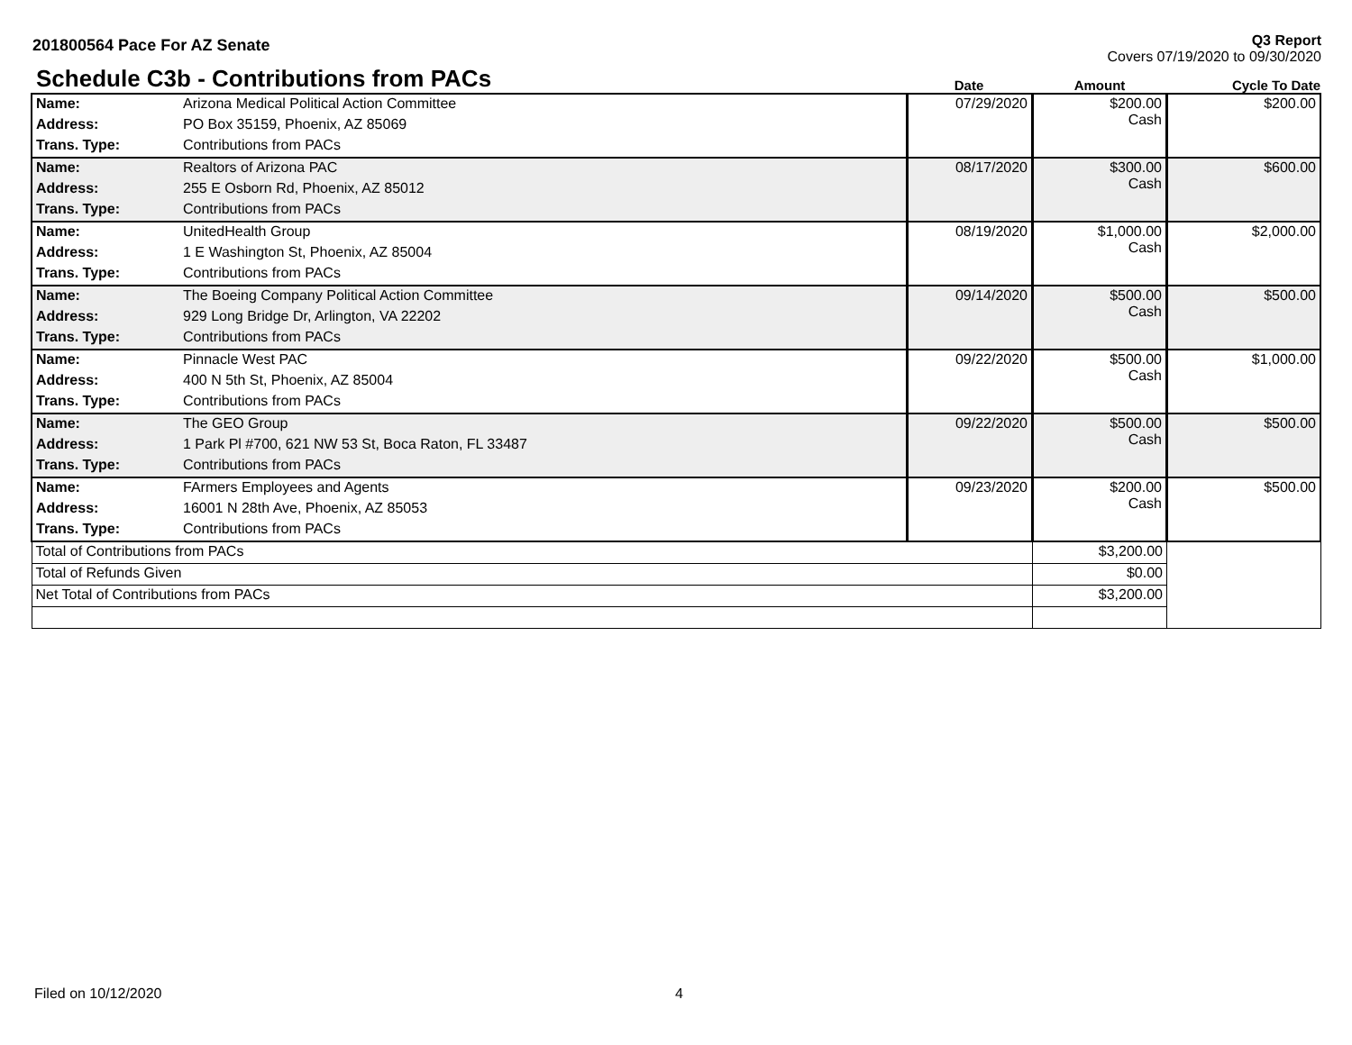201800564 Pace For AZ Senate
Q3 Report
Covers 07/19/2020 to 09/30/2020
Schedule C3b - Contributions from PACs
Date
Amount
Cycle To Date
| Name: | Arizona Medical Political Action Committee | 07/29/2020 | $200.00 Cash | $200.00 |
| Address: | PO Box 35159, Phoenix, AZ 85069 | | | |
| Trans. Type: | Contributions from PACs | | | |
| Name: | Realtors of Arizona PAC | 08/17/2020 | $300.00 Cash | $600.00 |
| Address: | 255 E Osborn Rd, Phoenix, AZ 85012 | | | |
| Trans. Type: | Contributions from PACs | | | |
| Name: | UnitedHealth Group | 08/19/2020 | $1,000.00 Cash | $2,000.00 |
| Address: | 1 E Washington St, Phoenix, AZ 85004 | | | |
| Trans. Type: | Contributions from PACs | | | |
| Name: | The Boeing Company Political Action Committee | 09/14/2020 | $500.00 Cash | $500.00 |
| Address: | 929 Long Bridge Dr, Arlington, VA 22202 | | | |
| Trans. Type: | Contributions from PACs | | | |
| Name: | Pinnacle West PAC | 09/22/2020 | $500.00 Cash | $1,000.00 |
| Address: | 400 N 5th St, Phoenix, AZ 85004 | | | |
| Trans. Type: | Contributions from PACs | | | |
| Name: | The GEO Group | 09/22/2020 | $500.00 Cash | $500.00 |
| Address: | 1 Park Pl #700, 621 NW 53 St, Boca Raton, FL 33487 | | | |
| Trans. Type: | Contributions from PACs | | | |
| Name: | FArmers Employees and Agents | 09/23/2020 | $200.00 Cash | $500.00 |
| Address: | 16001 N 28th Ave, Phoenix, AZ 85053 | | | |
| Trans. Type: | Contributions from PACs | | | |
| Total of Contributions from PACs | | | $3,200.00 | |
| Total of Refunds Given | | | $0.00 | |
| Net Total of Contributions from PACs | | | $3,200.00 | |
Filed on 10/12/2020 4